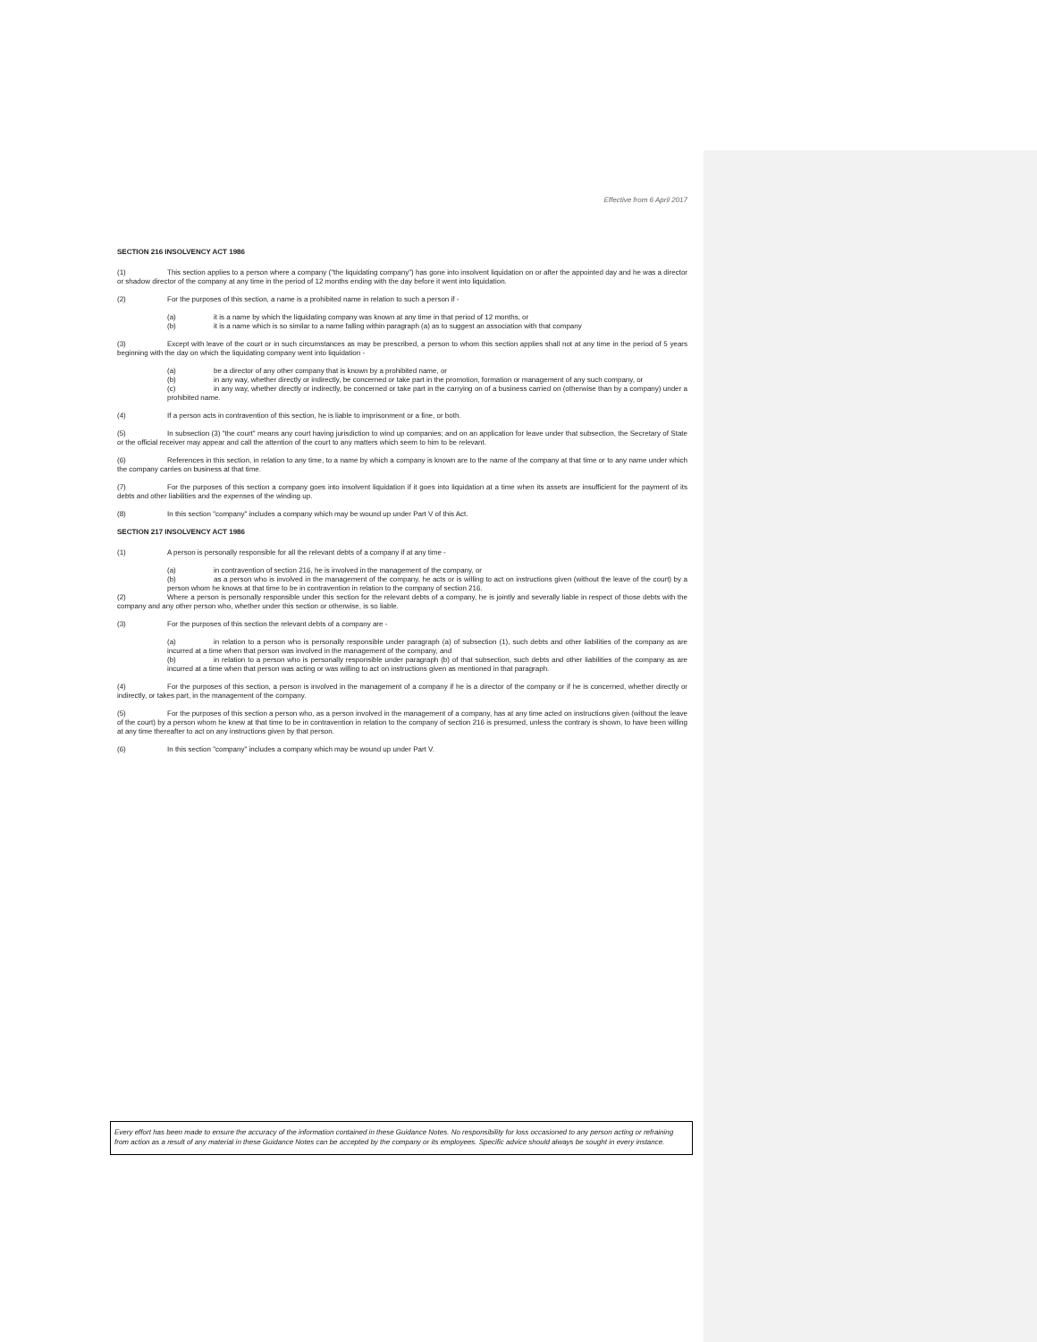Effective from 6 April 2017
SECTION 216 INSOLVENCY ACT 1986
(1) This section applies to a person where a company ("the liquidating company") has gone into insolvent liquidation on or after the appointed day and he was a director or shadow director of the company at any time in the period of 12 months ending with the day before it went into liquidation.
(2) For the purposes of this section, a name is a prohibited name in relation to such a person if -
(a) it is a name by which the liquidating company was known at any time in that period of 12 months, or
(b) it is a name which is so similar to a name falling within paragraph (a) as to suggest an association with that company
(3) Except with leave of the court or in such circumstances as may be prescribed, a person to whom this section applies shall not at any time in the period of 5 years beginning with the day on which the liquidating company went into liquidation -
(a) be a director of any other company that is known by a prohibited name, or
(b) in any way, whether directly or indirectly, be concerned or take part in the promotion, formation or management of any such company, or
(c) in any way, whether directly or indirectly, be concerned or take part in the carrying on of a business carried on (otherwise than by a company) under a prohibited name.
(4) If a person acts in contravention of this section, he is liable to imprisonment or a fine, or both.
(5) In subsection (3) "the court" means any court having jurisdiction to wind up companies; and on an application for leave under that subsection, the Secretary of State or the official receiver may appear and call the attention of the court to any matters which seem to him to be relevant.
(6) References in this section, in relation to any time, to a name by which a company is known are to the name of the company at that time or to any name under which the company carries on business at that time.
(7) For the purposes of this section a company goes into insolvent liquidation if it goes into liquidation at a time when its assets are insufficient for the payment of its debts and other liabilities and the expenses of the winding up.
(8) In this section "company" includes a company which may be wound up under Part V of this Act.
SECTION 217 INSOLVENCY ACT 1986
(1) A person is personally responsible for all the relevant debts of a company if at any time -
(a) in contravention of section 216, he is involved in the management of the company, or
(b) as a person who is involved in the management of the company, he acts or is willing to act on instructions given (without the leave of the court) by a person whom he knows at that time to be in contravention in relation to the company of section 216.
(2) Where a person is personally responsible under this section for the relevant debts of a company, he is jointly and severally liable in respect of those debts with the company and any other person who, whether under this section or otherwise, is so liable.
(3) For the purposes of this section the relevant debts of a company are -
(a) in relation to a person who is personally responsible under paragraph (a) of subsection (1), such debts and other liabilities of the company as are incurred at a time when that person was involved in the management of the company, and
(b) in relation to a person who is personally responsible under paragraph (b) of that subsection, such debts and other liabilities of the company as are incurred at a time when that person was acting or was willing to act on instructions given as mentioned in that paragraph.
(4) For the purposes of this section, a person is involved in the management of a company if he is a director of the company or if he is concerned, whether directly or indirectly, or takes part, in the management of the company.
(5) For the purposes of this section a person who, as a person involved in the management of a company, has at any time acted on instructions given (without the leave of the court) by a person whom he knew at that time to be in contravention in relation to the company of section 216 is presumed, unless the contrary is shown, to have been willing at any time thereafter to act on any instructions given by that person.
(6) In this section "company" includes a company which may be wound up under Part V.
Every effort has been made to ensure the accuracy of the information contained in these Guidance Notes. No responsibility for loss occasioned to any person acting or refraining from action as a result of any material in these Guidance Notes can be accepted by the company or its employees. Specific advice should always be sought in every instance.